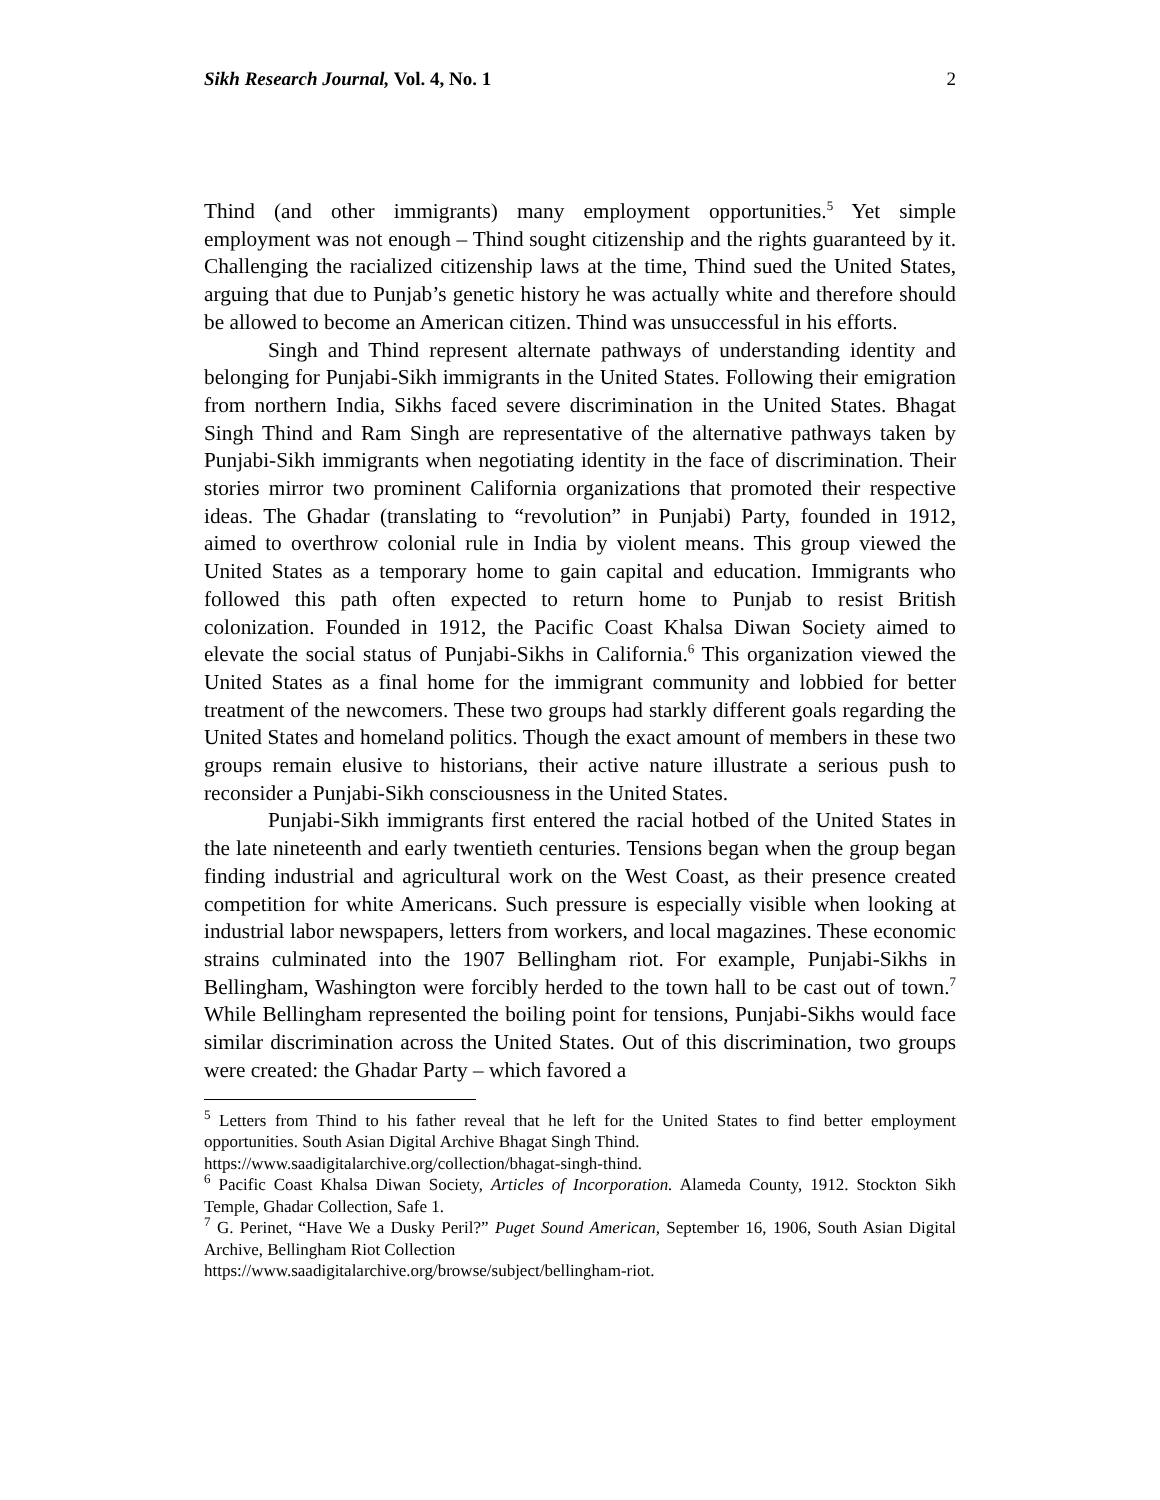Sikh Research Journal, Vol. 4, No. 1
2
Thind (and other immigrants) many employment opportunities.<sup>5</sup> Yet simple employment was not enough – Thind sought citizenship and the rights guaranteed by it. Challenging the racialized citizenship laws at the time, Thind sued the United States, arguing that due to Punjab’s genetic history he was actually white and therefore should be allowed to become an American citizen. Thind was unsuccessful in his efforts.
Singh and Thind represent alternate pathways of understanding identity and belonging for Punjabi-Sikh immigrants in the United States. Following their emigration from northern India, Sikhs faced severe discrimination in the United States. Bhagat Singh Thind and Ram Singh are representative of the alternative pathways taken by Punjabi-Sikh immigrants when negotiating identity in the face of discrimination. Their stories mirror two prominent California organizations that promoted their respective ideas. The Ghadar (translating to “revolution” in Punjabi) Party, founded in 1912, aimed to overthrow colonial rule in India by violent means. This group viewed the United States as a temporary home to gain capital and education. Immigrants who followed this path often expected to return home to Punjab to resist British colonization. Founded in 1912, the Pacific Coast Khalsa Diwan Society aimed to elevate the social status of Punjabi-Sikhs in California.<sup>6</sup> This organization viewed the United States as a final home for the immigrant community and lobbied for better treatment of the newcomers. These two groups had starkly different goals regarding the United States and homeland politics. Though the exact amount of members in these two groups remain elusive to historians, their active nature illustrate a serious push to reconsider a Punjabi-Sikh consciousness in the United States.
Punjabi-Sikh immigrants first entered the racial hotbed of the United States in the late nineteenth and early twentieth centuries. Tensions began when the group began finding industrial and agricultural work on the West Coast, as their presence created competition for white Americans. Such pressure is especially visible when looking at industrial labor newspapers, letters from workers, and local magazines. These economic strains culminated into the 1907 Bellingham riot. For example, Punjabi-Sikhs in Bellingham, Washington were forcibly herded to the town hall to be cast out of town.<sup>7</sup> While Bellingham represented the boiling point for tensions, Punjabi-Sikhs would face similar discrimination across the United States. Out of this discrimination, two groups were created: the Ghadar Party – which favored a
<sup>5</sup> Letters from Thind to his father reveal that he left for the United States to find better employment opportunities. South Asian Digital Archive Bhagat Singh Thind.
https://www.saadigitalarchive.org/collection/bhagat-singh-thind.
<sup>6</sup> Pacific Coast Khalsa Diwan Society, Articles of Incorporation. Alameda County, 1912. Stockton Sikh Temple, Ghadar Collection, Safe 1.
<sup>7</sup> G. Perinet, “Have We a Dusky Peril?” Puget Sound American, September 16, 1906, South Asian Digital Archive, Bellingham Riot Collection
https://www.saadigitalarchive.org/browse/subject/bellingham-riot.